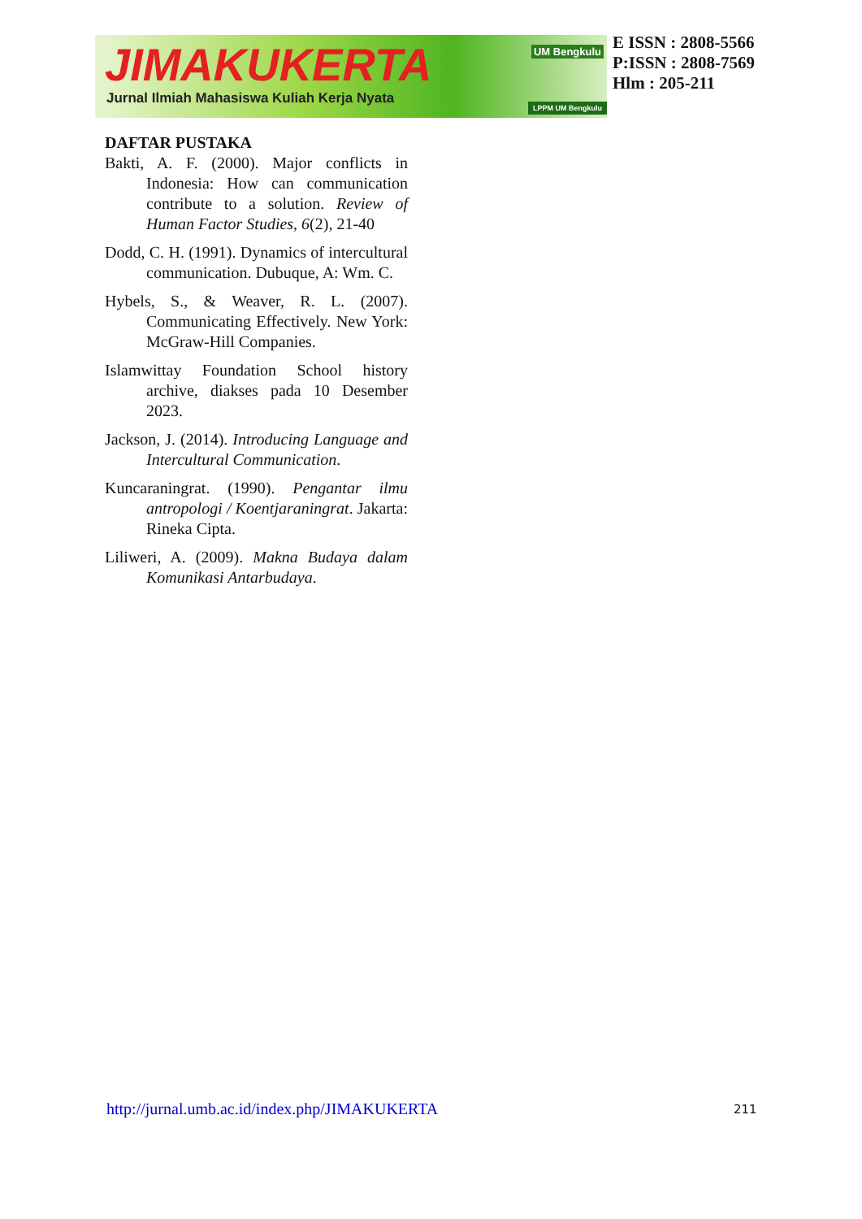JIMAKUKERTA
Jurnal Ilmiah Mahasiswa Kuliah Kerja Nyata
UM Bengkulu
LPPM UM Bengkulu
E ISSN : 2808-5566
P:ISSN : 2808-7569
Hlm : 205-211
DAFTAR PUSTAKA
Bakti, A. F. (2000). Major conflicts in Indonesia: How can communication contribute to a solution. Review of Human Factor Studies, 6(2), 21-40
Dodd, C. H. (1991). Dynamics of intercultural communication. Dubuque, A: Wm. C.
Hybels, S., & Weaver, R. L. (2007). Communicating Effectively. New York: McGraw-Hill Companies.
Islamwittay Foundation School history archive, diakses pada 10 Desember 2023.
Jackson, J. (2014). Introducing Language and Intercultural Communication.
Kuncaraningrat. (1990). Pengantar ilmu antropologi / Koentjaraningrat. Jakarta: Rineka Cipta.
Liliweri, A. (2009). Makna Budaya dalam Komunikasi Antarbudaya.
http://jurnal.umb.ac.id/index.php/JIMAKUKERTA
211